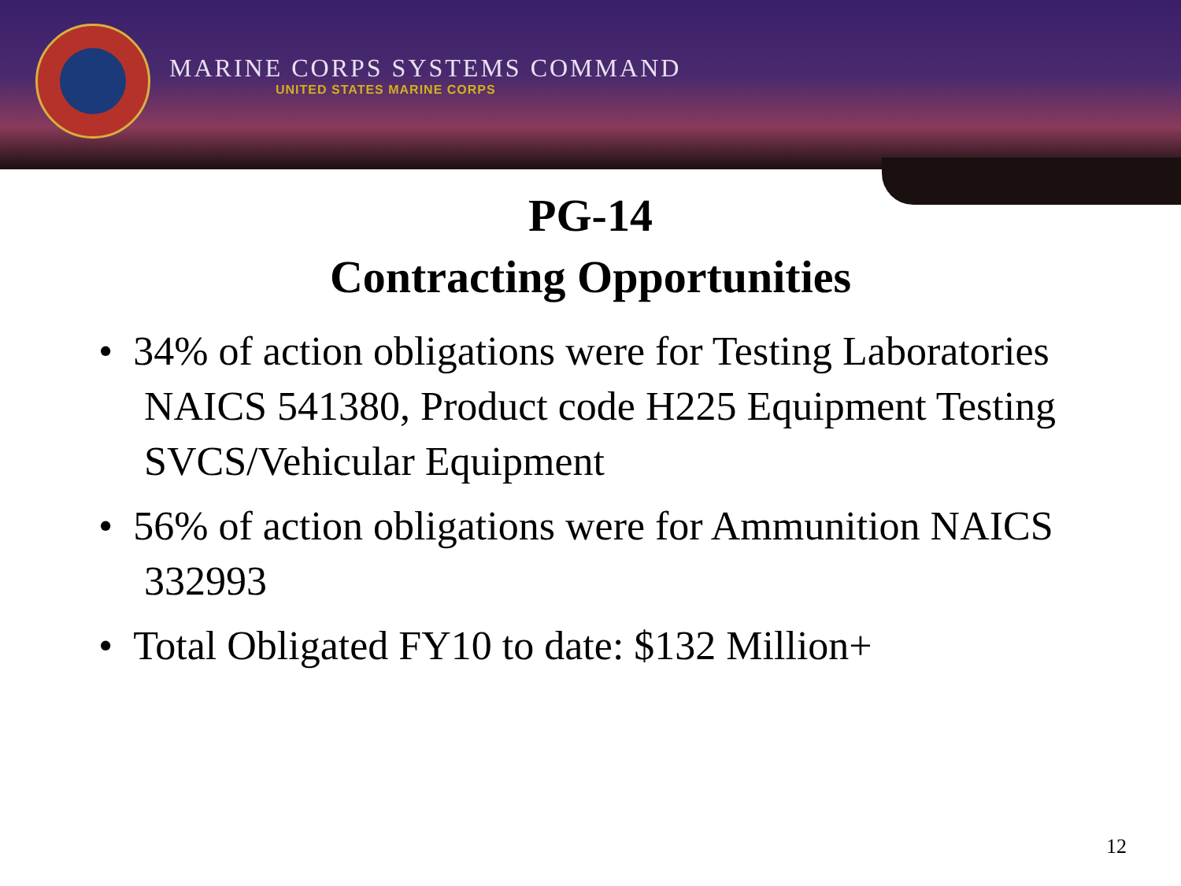MARINE CORPS SYSTEMS COMMAND
UNITED STATES MARINE CORPS
PG-14
Contracting Opportunities
• 34% of action obligations were for Testing Laboratories NAICS 541380, Product code H225 Equipment Testing SVCS/Vehicular Equipment
• 56% of action obligations were for Ammunition NAICS 332993
• Total Obligated FY10 to date: $132 Million+
12